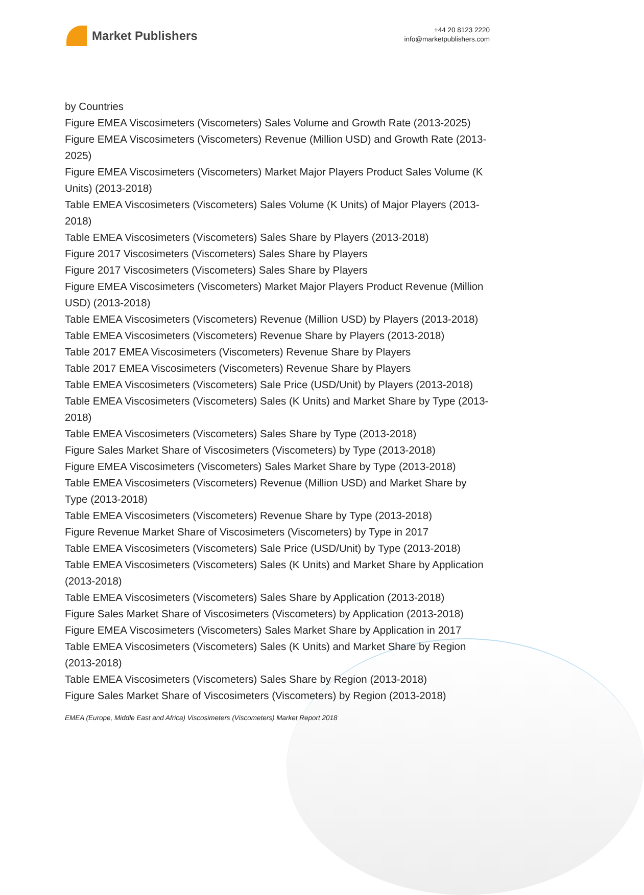Market Publishers
+44 20 8123 2220
info@marketpublishers.com
by Countries
Figure EMEA Viscosimeters (Viscometers) Sales Volume and Growth Rate (2013-2025)
Figure EMEA Viscosimeters (Viscometers) Revenue (Million USD) and Growth Rate (2013-2025)
Figure EMEA Viscosimeters (Viscometers) Market Major Players Product Sales Volume (K Units) (2013-2018)
Table EMEA Viscosimeters (Viscometers) Sales Volume (K Units) of Major Players (2013-2018)
Table EMEA Viscosimeters (Viscometers) Sales Share by Players (2013-2018)
Figure 2017 Viscosimeters (Viscometers) Sales Share by Players
Figure 2017 Viscosimeters (Viscometers) Sales Share by Players
Figure EMEA Viscosimeters (Viscometers) Market Major Players Product Revenue (Million USD) (2013-2018)
Table EMEA Viscosimeters (Viscometers) Revenue (Million USD) by Players (2013-2018)
Table EMEA Viscosimeters (Viscometers) Revenue Share by Players (2013-2018)
Table 2017 EMEA Viscosimeters (Viscometers) Revenue Share by Players
Table 2017 EMEA Viscosimeters (Viscometers) Revenue Share by Players
Table EMEA Viscosimeters (Viscometers) Sale Price (USD/Unit) by Players (2013-2018)
Table EMEA Viscosimeters (Viscometers) Sales (K Units) and Market Share by Type (2013-2018)
Table EMEA Viscosimeters (Viscometers) Sales Share by Type (2013-2018)
Figure Sales Market Share of Viscosimeters (Viscometers) by Type (2013-2018)
Figure EMEA Viscosimeters (Viscometers) Sales Market Share by Type (2013-2018)
Table EMEA Viscosimeters (Viscometers) Revenue (Million USD) and Market Share by Type (2013-2018)
Table EMEA Viscosimeters (Viscometers) Revenue Share by Type (2013-2018)
Figure Revenue Market Share of Viscosimeters (Viscometers) by Type in 2017
Table EMEA Viscosimeters (Viscometers) Sale Price (USD/Unit) by Type (2013-2018)
Table EMEA Viscosimeters (Viscometers) Sales (K Units) and Market Share by Application (2013-2018)
Table EMEA Viscosimeters (Viscometers) Sales Share by Application (2013-2018)
Figure Sales Market Share of Viscosimeters (Viscometers) by Application (2013-2018)
Figure EMEA Viscosimeters (Viscometers) Sales Market Share by Application in 2017
Table EMEA Viscosimeters (Viscometers) Sales (K Units) and Market Share by Region (2013-2018)
Table EMEA Viscosimeters (Viscometers) Sales Share by Region (2013-2018)
Figure Sales Market Share of Viscosimeters (Viscometers) by Region (2013-2018)
EMEA (Europe, Middle East and Africa) Viscosimeters (Viscometers) Market Report 2018